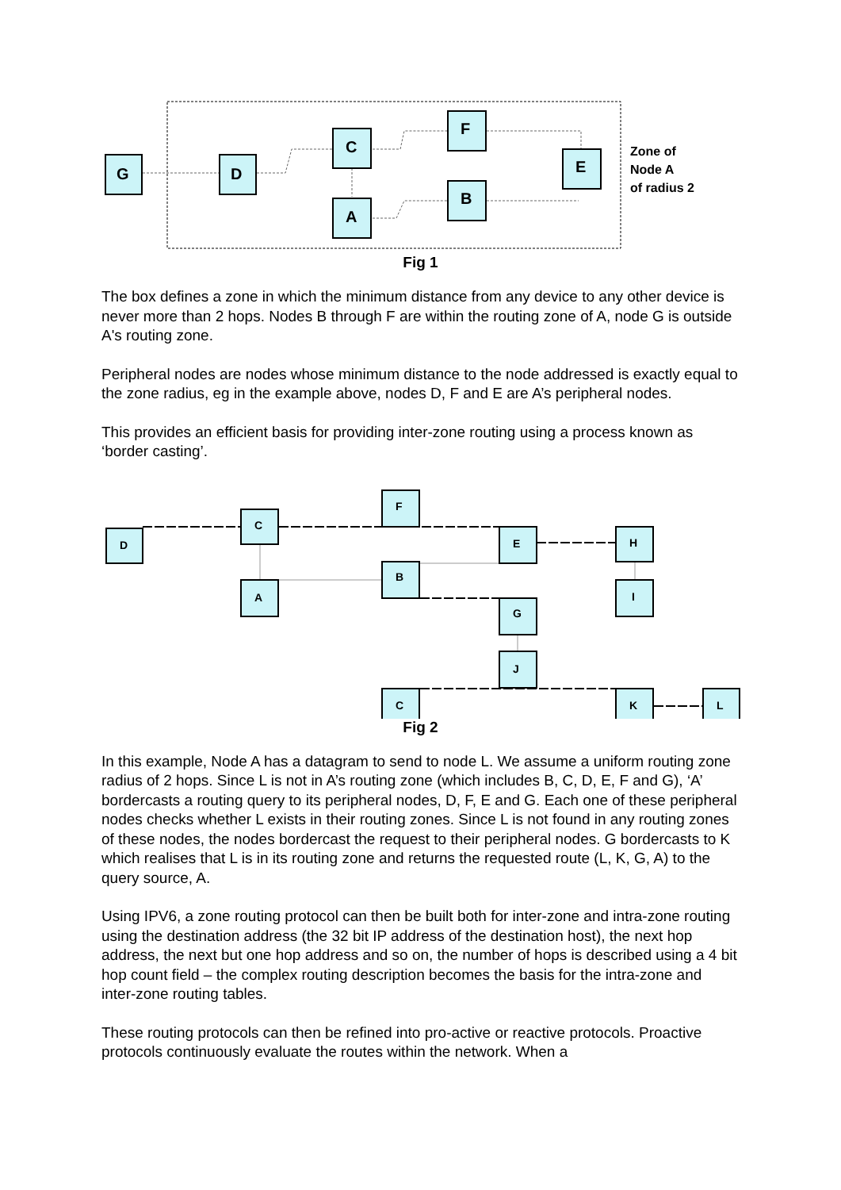G
D
C
A
F
B
E
Zone of
Node A
of radius 2
Fig 1
The box defines a zone in which the minimum distance from any device to any other device is never more than 2 hops. Nodes B through F are within the routing zone of A, node G is outside A's routing zone.
Peripheral nodes are nodes whose minimum distance to the node addressed is exactly equal to the zone radius, eg in the example above, nodes D, F and E are A’s peripheral nodes.
This provides an efficient basis for providing inter-zone routing using a process known as ‘border casting’.
D
C
A
F
B
E
H
I
G
J
C
K
L
Fig 2
In this example, Node A has a datagram to send to node L. We assume a uniform routing zone radius of 2 hops. Since L is not in A’s routing zone (which includes B, C, D, E, F and G), ‘A’ bordercasts a routing query to its peripheral nodes, D, F, E and G. Each one of these peripheral nodes checks whether L exists in their routing zones. Since L is not found in any routing zones of these nodes, the nodes bordercast the request to their peripheral nodes. G bordercasts to K which realises that L is in its routing zone and returns the requested route (L, K, G, A) to the query source, A.
Using IPV6, a zone routing protocol can then be built both for inter-zone and intra-zone routing using the destination address (the 32 bit IP address of the destination host), the next hop address, the next but one hop address and so on, the number of hops is described using a 4 bit hop count field – the complex routing description becomes the basis for the intra-zone and inter-zone routing tables.
These routing protocols can then be refined into pro-active or reactive protocols. Proactive protocols continuously evaluate the routes within the network. When a